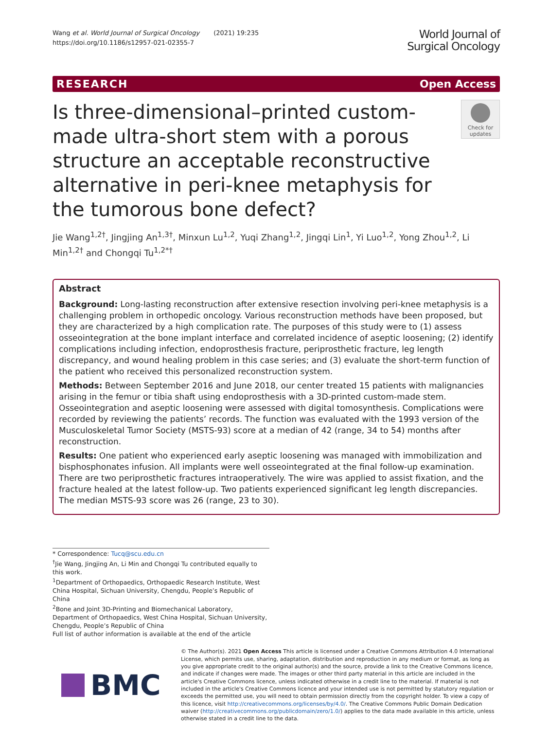Wang et al. World Journal of Surgical Oncology (2021) 19:235
https://doi.org/10.1186/s12957-021-02355-7
World Journal of
Surgical Oncology
RESEARCH Open Access
Is three-dimensional–printed custom-made ultra-short stem with a porous structure an acceptable reconstructive alternative in peri-knee metaphysis for the tumorous bone defect?
Check for updates
Jie Wang<sup>1,2†</sup>, Jingjing An<sup>1,3†</sup>, Minxun Lu<sup>1,2</sup>, Yuqi Zhang<sup>1,2</sup>, Jingqi Lin<sup>1</sup>, Yi Luo<sup>1,2</sup>, Yong Zhou<sup>1,2</sup>, Li Min<sup>1,2†</sup> and Chongqi Tu<sup>1,2*†</sup>
Abstract
Background: Long-lasting reconstruction after extensive resection involving peri-knee metaphysis is a challenging problem in orthopedic oncology. Various reconstruction methods have been proposed, but they are characterized by a high complication rate. The purposes of this study were to (1) assess osseointegration at the bone implant interface and correlated incidence of aseptic loosening; (2) identify complications including infection, endoprosthesis fracture, periprosthetic fracture, leg length discrepancy, and wound healing problem in this case series; and (3) evaluate the short-term function of the patient who received this personalized reconstruction system.
Methods: Between September 2016 and June 2018, our center treated 15 patients with malignancies arising in the femur or tibia shaft using endoprosthesis with a 3D-printed custom-made stem. Osseointegration and aseptic loosening were assessed with digital tomosynthesis. Complications were recorded by reviewing the patients’ records. The function was evaluated with the 1993 version of the Musculoskeletal Tumor Society (MSTS-93) score at a median of 42 (range, 34 to 54) months after reconstruction.
Results: One patient who experienced early aseptic loosening was managed with immobilization and bisphosphonates infusion. All implants were well osseointegrated at the final follow-up examination. There are two periprosthetic fractures intraoperatively. The wire was applied to assist fixation, and the fracture healed at the latest follow-up. Two patients experienced significant leg length discrepancies. The median MSTS-93 score was 26 (range, 23 to 30).
* Correspondence: Tucq@scu.edu.cn
<sup>†</sup> Jie Wang, Jingjing An, Li Min and Chongqi Tu contributed equally to this work.
<sup>1</sup> Department of Orthopaedics, Orthopaedic Research Institute, West China Hospital, Sichuan University, Chengdu, People’s Republic of China
<sup>2</sup> Bone and Joint 3D-Printing and Biomechanical Laboratory, Department of Orthopaedics, West China Hospital, Sichuan University, Chengdu, People’s Republic of China
Full list of author information is available at the end of the article
BMC
© The Author(s). 2021 Open Access This article is licensed under a Creative Commons Attribution 4.0 International License, which permits use, sharing, adaptation, distribution and reproduction in any medium or format, as long as you give appropriate credit to the original author(s) and the source, provide a link to the Creative Commons licence, and indicate if changes were made. The images or other third party material in this article are included in the article's Creative Commons licence, unless indicated otherwise in a credit line to the material. If material is not included in the article's Creative Commons licence and your intended use is not permitted by statutory regulation or exceeds the permitted use, you will need to obtain permission directly from the copyright holder. To view a copy of this licence, visit http://creativecommons.org/licenses/by/4.0/. The Creative Commons Public Domain Dedication waiver (http://creativecommons.org/publicdomain/zero/1.0/) applies to the data made available in this article, unless otherwise stated in a credit line to the data.